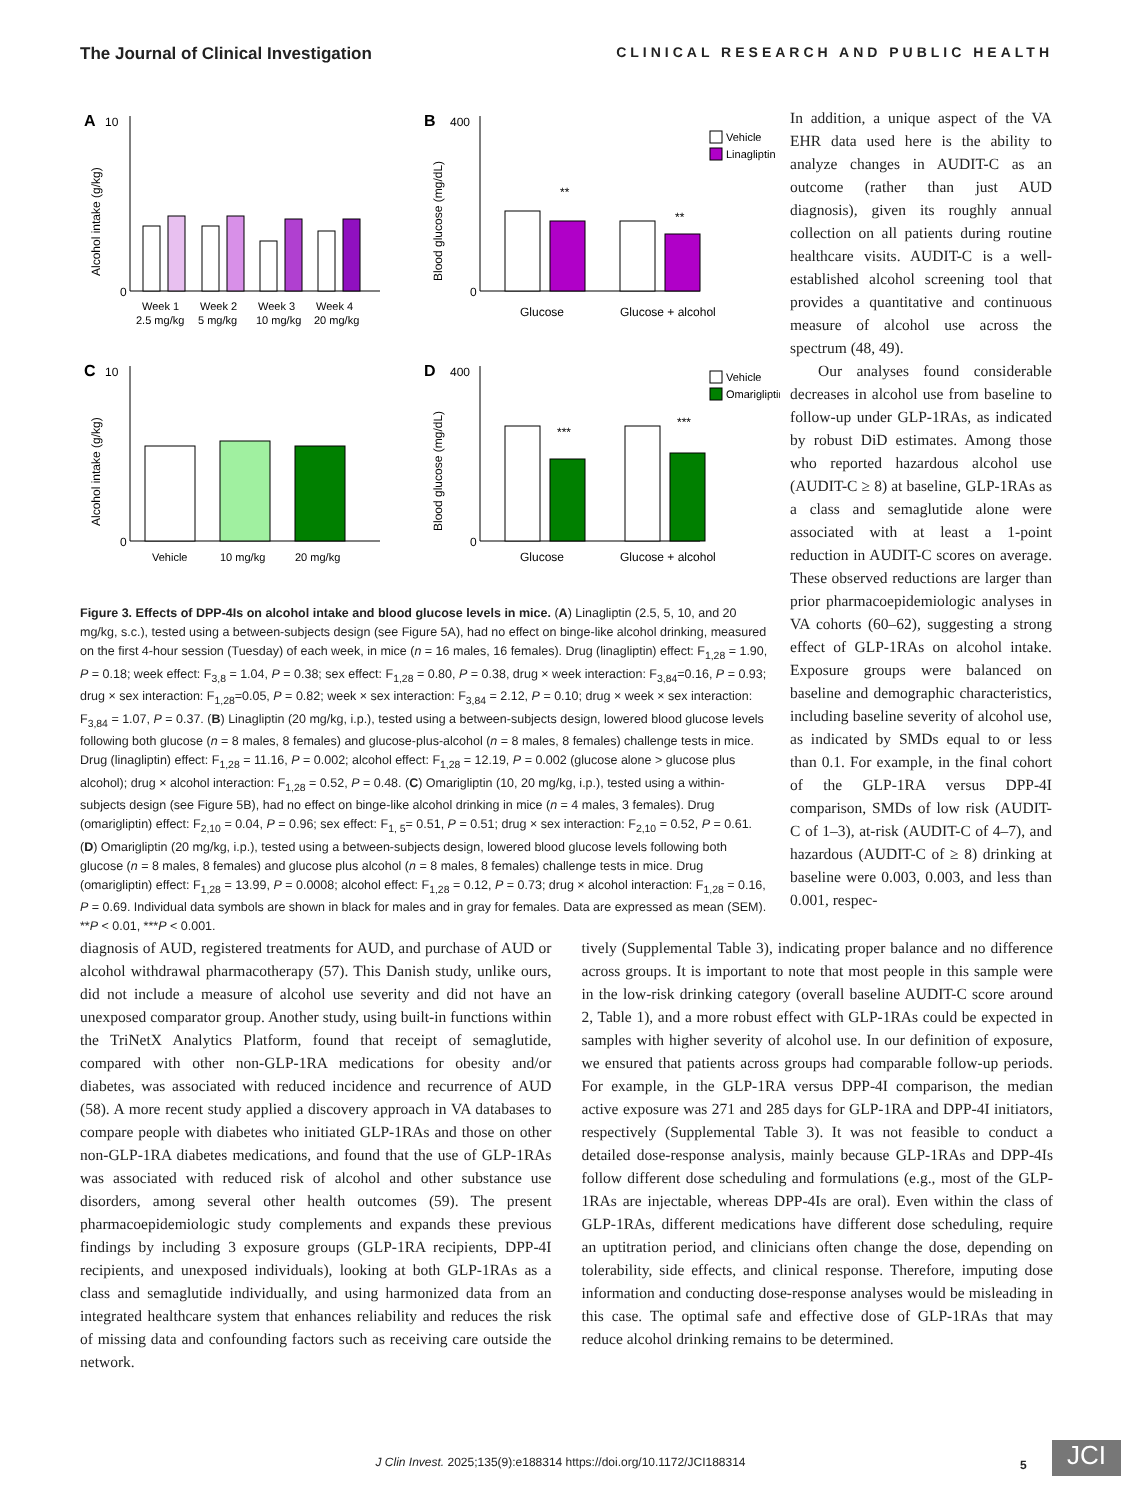The Journal of Clinical Investigation CLINICAL RESEARCH AND PUBLIC HEALTH
A
10
0
Alcohol intake (g/kg)
Week 1
2.5 mg/kg
Week 2
5 mg/kg
Week 3
10 mg/kg
Week 4
20 mg/kg
B
400
0
Blood glucose (mg/dL)
**
**
Vehicle
Linagliptin
Glucose
Glucose + alcohol
C
10
0
Alcohol intake (g/kg)
Vehicle
10 mg/kg
20 mg/kg
D
400
0
Blood glucose (mg/dL)
***
***
Vehicle
Omarigliptin
Glucose
Glucose + alcohol
Figure 3. Effects of DPP-4Is on alcohol intake and blood glucose levels in mice. (A) Linagliptin (2.5, 5, 10, and 20 mg/kg, s.c.), tested using a between-subjects design (see Figure 5A), had no effect on binge-like alcohol drinking, measured on the first 4-hour session (Tuesday) of each week, in mice (n = 16 males, 16 females). Drug (linagliptin) effect: F<sub>1,28</sub> = 1.90, P = 0.18; week effect: F<sub>3,8</sub> = 1.04, P = 0.38; sex effect: F<sub>1,28</sub> = 0.80, P = 0.38, drug × week interaction: F<sub>3,84</sub>=0.16, P = 0.93; drug × sex interaction: F<sub>1,28</sub>=0.05, P = 0.82; week × sex interaction: F<sub>3,84</sub> = 2.12, P = 0.10; drug × week × sex interaction: F<sub>3,84</sub> = 1.07, P = 0.37. (B) Linagliptin (20 mg/kg, i.p.), tested using a between-subjects design, lowered blood glucose levels following both glucose (n = 8 males, 8 females) and glucose-plus-alcohol (n = 8 males, 8 females) challenge tests in mice. Drug (linagliptin) effect: F<sub>1,28</sub> = 11.16, P = 0.002; alcohol effect: F<sub>1,28</sub> = 12.19, P = 0.002 (glucose alone > glucose plus alcohol); drug × alcohol interaction: F<sub>1,28</sub> = 0.52, P = 0.48. (C) Omarigliptin (10, 20 mg/kg, i.p.), tested using a within-subjects design (see Figure 5B), had no effect on binge-like alcohol drinking in mice (n = 4 males, 3 females). Drug (omarigliptin) effect: F<sub>2,10</sub> = 0.04, P = 0.96; sex effect: F<sub>1, 5</sub>= 0.51, P = 0.51; drug × sex interaction: F<sub>2,10</sub> = 0.52, P = 0.61. (D) Omarigliptin (20 mg/kg, i.p.), tested using a between-subjects design, lowered blood glucose levels following both glucose (n = 8 males, 8 females) and glucose plus alcohol (n = 8 males, 8 females) challenge tests in mice. Drug (omarigliptin) effect: F<sub>1,28</sub> = 13.99, P = 0.0008; alcohol effect: F<sub>1,28</sub> = 0.12, P = 0.73; drug × alcohol interaction: F<sub>1,28</sub> = 0.16, P = 0.69. Individual data symbols are shown in black for males and in gray for females. Data are expressed as mean (SEM). **P < 0.01, ***P < 0.001.
In addition, a unique aspect of the VA EHR data used here is the ability to analyze changes in AUDIT-C as an outcome (rather than just AUD diagnosis), given its roughly annual collection on all patients during routine healthcare visits. AUDIT-C is a well-established alcohol screening tool that provides a quantitative and continuous measure of alcohol use across the spectrum (48, 49).
Our analyses found considerable decreases in alcohol use from baseline to follow-up under GLP-1RAs, as indicated by robust DiD estimates. Among those who reported hazardous alcohol use (AUDIT-C ≥ 8) at baseline, GLP-1RAs as a class and semaglutide alone were associated with at least a 1-point reduction in AUDIT-C scores on average. These observed reductions are larger than prior pharmacoepidemiologic analyses in VA cohorts (60–62), suggesting a strong effect of GLP-1RAs on alcohol intake. Exposure groups were balanced on baseline and demographic characteristics, including baseline severity of alcohol use, as indicated by SMDs equal to or less than 0.1. For example, in the final cohort of the GLP-1RA versus DPP-4I comparison, SMDs of low risk (AUDIT-C of 1–3), at-risk (AUDIT-C of 4–7), and hazardous (AUDIT-C of ≥ 8) drinking at baseline were 0.003, 0.003, and less than 0.001, respec-
diagnosis of AUD, registered treatments for AUD, and purchase of AUD or alcohol withdrawal pharmacotherapy (57). This Danish study, unlike ours, did not include a measure of alcohol use severity and did not have an unexposed comparator group. Another study, using built-in functions within the TriNetX Analytics Platform, found that receipt of semaglutide, compared with other non-GLP-1RA medications for obesity and/or diabetes, was associated with reduced incidence and recurrence of AUD (58). A more recent study applied a discovery approach in VA databases to compare people with diabetes who initiated GLP-1RAs and those on other non-GLP-1RA diabetes medications, and found that the use of GLP-1RAs was associated with reduced risk of alcohol and other substance use disorders, among several other health outcomes (59). The present pharmacoepidemiologic study complements and expands these previous findings by including 3 exposure groups (GLP-1RA recipients, DPP-4I recipients, and unexposed individuals), looking at both GLP-1RAs as a class and semaglutide individually, and using harmonized data from an integrated healthcare system that enhances reliability and reduces the risk of missing data and confounding factors such as receiving care outside the network.
tively (Supplemental Table 3), indicating proper balance and no difference across groups. It is important to note that most people in this sample were in the low-risk drinking category (overall baseline AUDIT-C score around 2, Table 1), and a more robust effect with GLP-1RAs could be expected in samples with higher severity of alcohol use. In our definition of exposure, we ensured that patients across groups had comparable follow-up periods. For example, in the GLP-1RA versus DPP-4I comparison, the median active exposure was 271 and 285 days for GLP-1RA and DPP-4I initiators, respectively (Supplemental Table 3). It was not feasible to conduct a detailed dose-response analysis, mainly because GLP-1RAs and DPP-4Is follow different dose scheduling and formulations (e.g., most of the GLP-1RAs are injectable, whereas DPP-4Is are oral). Even within the class of GLP-1RAs, different medications have different dose scheduling, require an uptitration period, and clinicians often change the dose, depending on tolerability, side effects, and clinical response. Therefore, imputing dose information and conducting dose-response analyses would be misleading in this case. The optimal safe and effective dose of GLP-1RAs that may reduce alcohol drinking remains to be determined.
J Clin Invest. 2025;135(9):e188314 https://doi.org/10.1172/JCI188314 5 JCI